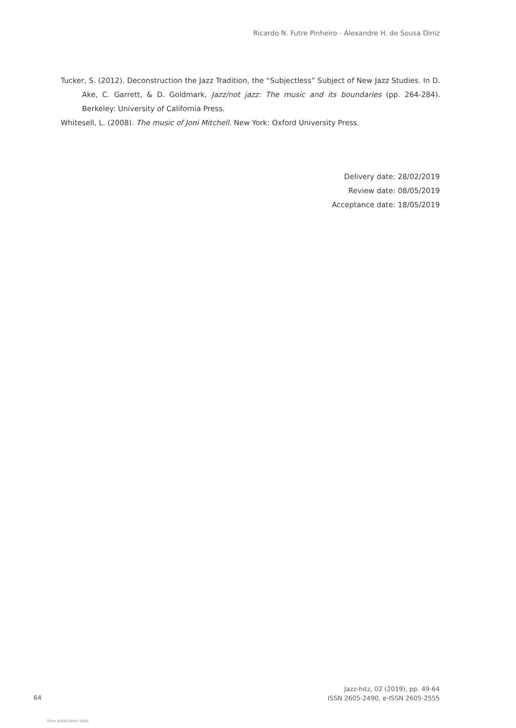Ricardo N. Futre Pinheiro - Alexandre H. de Sousa Diniz
Tucker, S. (2012). Deconstruction the Jazz Tradition, the “Subjectless” Subject of New Jazz Studies. In D. Ake, C. Garrett, & D. Goldmark, Jazz/not jazz: The music and its boundaries (pp. 264-284). Berkeley: University of California Press.
Whitesell, L. (2008). The music of Joni Mitchell. New York: Oxford University Press.
Delivery date: 28/02/2019
Review date: 08/05/2019
Acceptance date: 18/05/2019
64
Jazz-hitz, 02 (2019), pp. 49-64
ISSN 2605-2490, e-ISSN 2605-2555
View publication stats